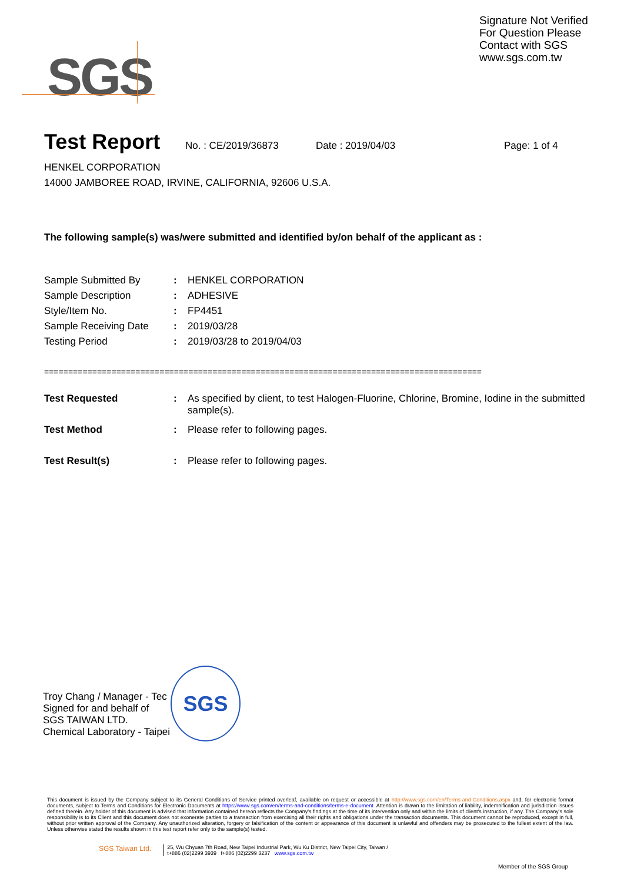SGS
Signature Not Verified
For Question Please
Contact with SGS
www.sgs.com.tw
Test Report
No. : CE/2019/36873 Date : 2019/04/03 Page: 1 of 4
HENKEL CORPORATION
14000 JAMBOREE ROAD, IRVINE, CALIFORNIA, 92606 U.S.A.
The following sample(s) was/were submitted and identified by/on behalf of the applicant as :
| Sample Submitted By | : | HENKEL CORPORATION |
| Sample Description | : | ADHESIVE |
| Style/Item No. | : | FP4451 |
| Sample Receiving Date | : | 2019/03/28 |
| Testing Period | : | 2019/03/28 to 2019/04/03 |
===========================================================================================
| Test Requested | : | As specified by client, to test Halogen-Fluorine, Chlorine, Bromine, Iodine in the submitted sample(s). |
| Test Method | : | Please refer to following pages. |
| Test Result(s) | : | Please refer to following pages. |
Troy Chang / Manager - Tec
Signed for and behalf of
SGS TAIWAN LTD.
Chemical Laboratory - Taipei
SGS
This document is issued by the Company subject to its General Conditions of Service printed overleaf, available on request or accessible at http://www.sgs.com/en/Terms-and-Conditions.aspx and, for electronic format documents, subject to Terms and Conditions for Electronic Documents at https://www.sgs.com/en/terms-and-conditions/terms-e-document. Attention is drawn to the limitation of liability, indemnification and jurisdiction issues defined therein. Any holder of this document is advised that information contained hereon reflects the Company's findings at the time of its intervention only and within the limits of client's instruction, if any. The Company's sole responsibility is to its Client and this document does not exonerate parties to a transaction from exercising all their rights and obligations under the transaction documents. This document cannot be reproduced, except in full, without prior written approval of the Company. Any unauthorized alteration, forgery or falsification of the content or appearance of this document is unlawful and offenders may be prosecuted to the fullest extent of the law. Unless otherwise stated the results shown in this test report refer only to the sample(s) tested.
SGS Taiwan Ltd.
25, Wu Chyuan 7th Road, New Taipei Industrial Park, Wu Ku District, New Taipei City, Taiwan /
t+886 (02)2299 3939 f+886 (02)2299 3237 www.sgs.com.tw
Member of the SGS Group